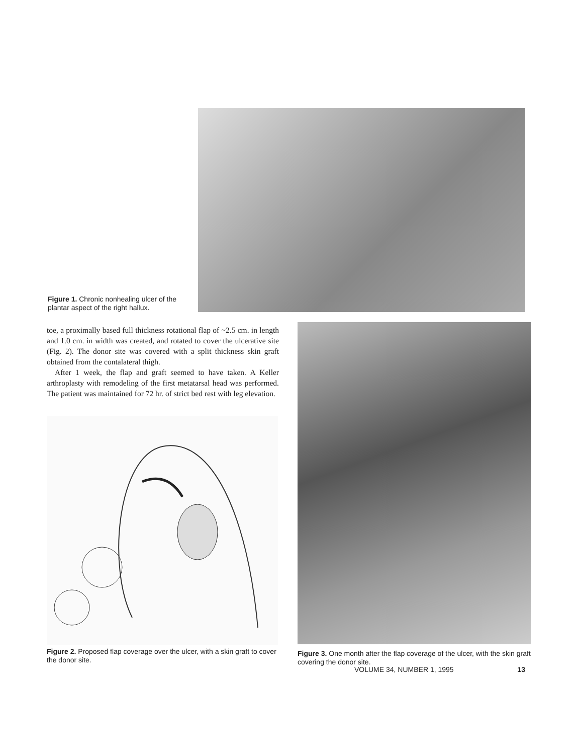Figure 1. Chronic nonhealing ulcer of the plantar aspect of the right hallux.
toe, a proximally based full thickness rotational flap of ~2.5 cm. in length and 1.0 cm. in width was created, and rotated to cover the ulcerative site (Fig. 2). The donor site was covered with a split thickness skin graft obtained from the contalateral thigh.
After 1 week, the flap and graft seemed to have taken. A Keller arthroplasty with remodeling of the first metatarsal head was performed. The patient was maintained for 72 hr. of strict bed rest with leg elevation.
Figure 2. Proposed flap coverage over the ulcer, with a skin graft to cover the donor site.
Figure 3. One month after the flap coverage of the ulcer, with the skin graft covering the donor site.
VOLUME 34, NUMBER 1, 1995 13